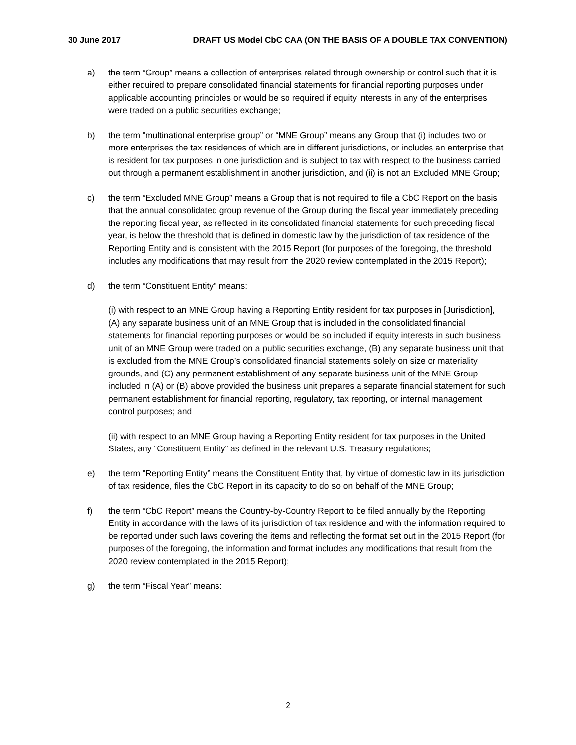30 June 2017 DRAFT US Model CbC CAA (ON THE BASIS OF A DOUBLE TAX CONVENTION)
a) the term “Group” means a collection of enterprises related through ownership or control such that it is either required to prepare consolidated financial statements for financial reporting purposes under applicable accounting principles or would be so required if equity interests in any of the enterprises were traded on a public securities exchange;
b) the term “multinational enterprise group” or “MNE Group” means any Group that (i) includes two or more enterprises the tax residences of which are in different jurisdictions, or includes an enterprise that is resident for tax purposes in one jurisdiction and is subject to tax with respect to the business carried out through a permanent establishment in another jurisdiction, and (ii) is not an Excluded MNE Group;
c) the term “Excluded MNE Group” means a Group that is not required to file a CbC Report on the basis that the annual consolidated group revenue of the Group during the fiscal year immediately preceding the reporting fiscal year, as reflected in its consolidated financial statements for such preceding fiscal year, is below the threshold that is defined in domestic law by the jurisdiction of tax residence of the Reporting Entity and is consistent with the 2015 Report (for purposes of the foregoing, the threshold includes any modifications that may result from the 2020 review contemplated in the 2015 Report);
d) the term “Constituent Entity” means:
(i) with respect to an MNE Group having a Reporting Entity resident for tax purposes in [Jurisdiction], (A) any separate business unit of an MNE Group that is included in the consolidated financial statements for financial reporting purposes or would be so included if equity interests in such business unit of an MNE Group were traded on a public securities exchange, (B) any separate business unit that is excluded from the MNE Group’s consolidated financial statements solely on size or materiality grounds, and (C) any permanent establishment of any separate business unit of the MNE Group included in (A) or (B) above provided the business unit prepares a separate financial statement for such permanent establishment for financial reporting, regulatory, tax reporting, or internal management control purposes; and
(ii) with respect to an MNE Group having a Reporting Entity resident for tax purposes in the United States, any “Constituent Entity” as defined in the relevant U.S. Treasury regulations;
e) the term “Reporting Entity” means the Constituent Entity that, by virtue of domestic law in its jurisdiction of tax residence, files the CbC Report in its capacity to do so on behalf of the MNE Group;
f) the term “CbC Report” means the Country-by-Country Report to be filed annually by the Reporting Entity in accordance with the laws of its jurisdiction of tax residence and with the information required to be reported under such laws covering the items and reflecting the format set out in the 2015 Report (for purposes of the foregoing, the information and format includes any modifications that result from the 2020 review contemplated in the 2015 Report);
g) the term “Fiscal Year” means:
2